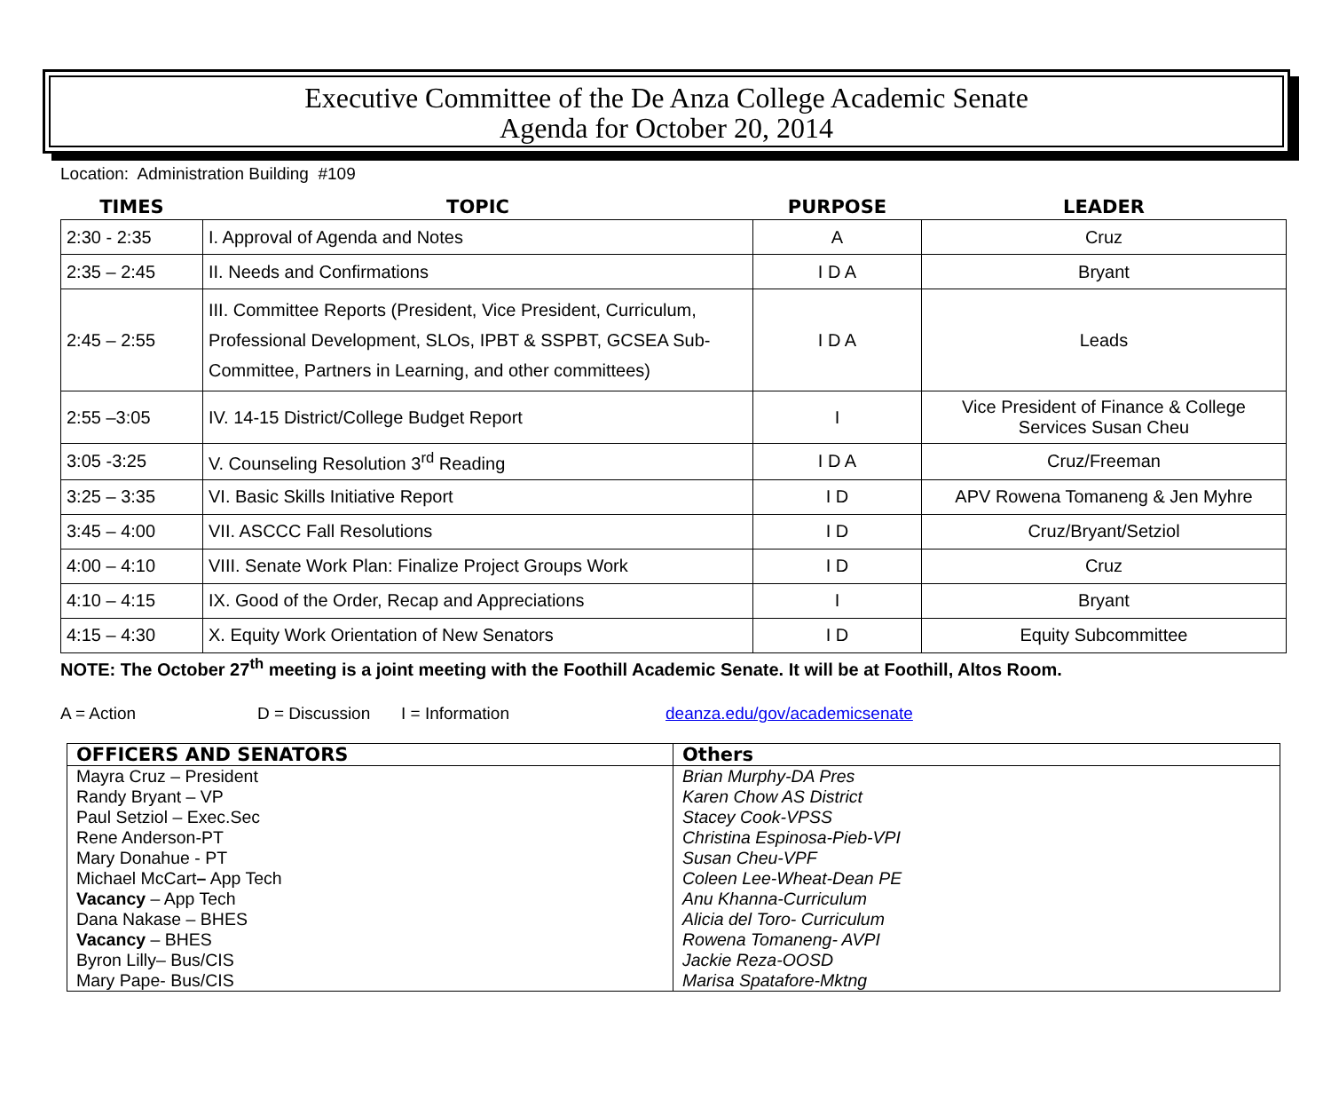Executive Committee of the De Anza College Academic Senate
Agenda for October 20, 2014
Location: Administration Building #109
| TIMES | TOPIC | PURPOSE | LEADER |
| --- | --- | --- | --- |
| 2:30 - 2:35 | I. Approval of Agenda and Notes | A | Cruz |
| 2:35 – 2:45 | II. Needs and Confirmations | I D A | Bryant |
| 2:45 – 2:55 | III. Committee Reports (President, Vice President, Curriculum, Professional Development, SLOs, IPBT & SSPBT, GCSEA Sub-Committee, Partners in Learning, and other committees) | I D A | Leads |
| 2:55 –3:05 | IV. 14-15 District/College Budget Report | I | Vice President of Finance & College Services Susan Cheu |
| 3:05 -3:25 | V. Counseling Resolution 3<sup>rd</sup> Reading | I D A | Cruz/Freeman |
| 3:25 – 3:35 | VI. Basic Skills Initiative Report | I D | APV Rowena Tomaneng & Jen Myhre |
| 3:45 – 4:00 | VII. ASCCC Fall Resolutions | I D | Cruz/Bryant/Setziol |
| 4:00 – 4:10 | VIII. Senate Work Plan: Finalize Project Groups Work | I D | Cruz |
| 4:10 – 4:15 | IX. Good of the Order, Recap and Appreciations | I | Bryant |
| 4:15 – 4:30 | X. Equity Work Orientation of New Senators | I D | Equity Subcommittee |
NOTE: The October 27<sup>th</sup> meeting is a joint meeting with the Foothill Academic Senate. It will be at Foothill, Altos Room.
A = Action D = Discussion I = Information deanza.edu/gov/academicsenate
| OFFICERS AND SENATORS | Others |
| --- | --- |
| Mayra Cruz – President Randy Bryant – VP Paul Setziol – Exec.Sec Rene Anderson-PT Mary Donahue - PT Michael McCart – App Tech Vacancy – App Tech Dana Nakase – BHES Vacancy – BHES Byron Lilly– Bus/CIS Mary Pape- Bus/CIS | Brian Murphy-DA Pres Karen Chow AS District Stacey Cook-VPSS Christina Espinosa-Pieb-VPI Susan Cheu-VPF Coleen Lee-Wheat-Dean PE Anu Khanna-Curriculum Alicia del Toro- Curriculum Rowena Tomaneng- AVPI Jackie Reza-OOSD Marisa Spatafore-Mktng |